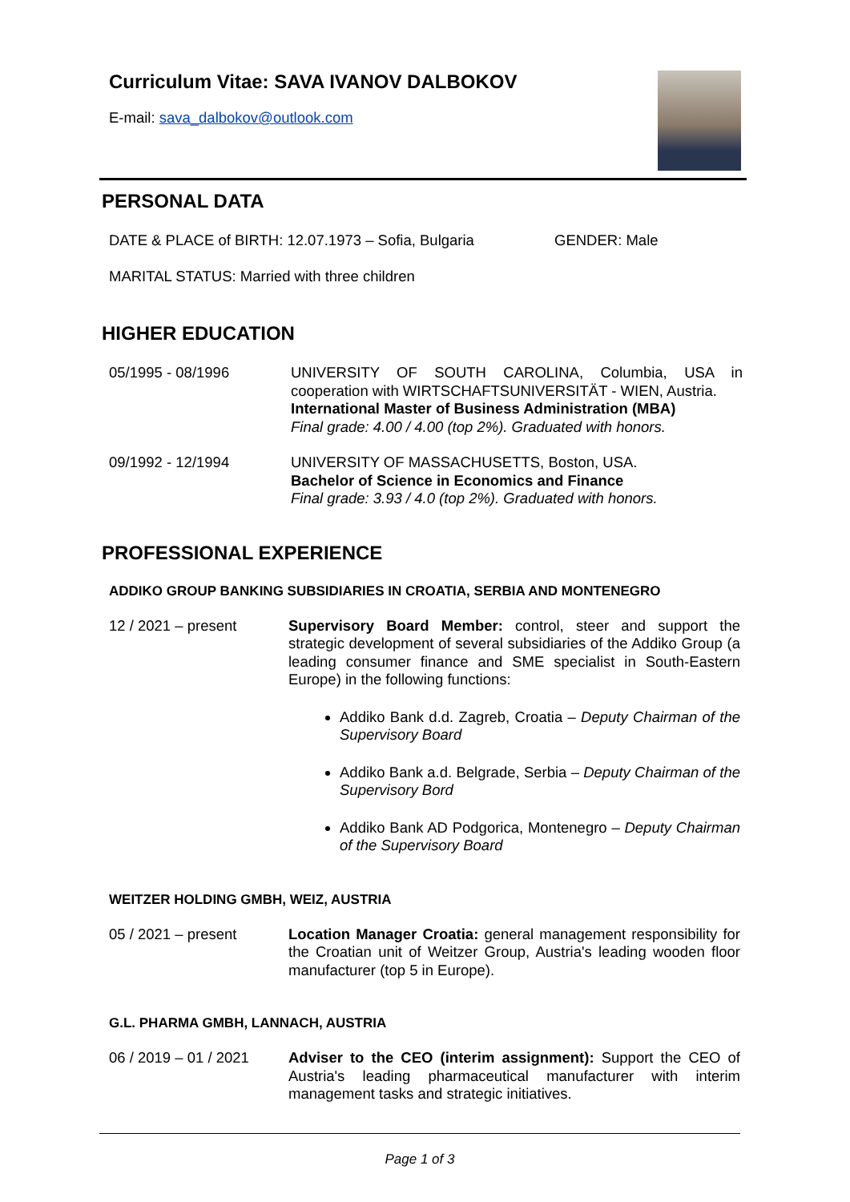Curriculum Vitae: SAVA IVANOV DALBOKOV
E-mail: sava_dalbokov@outlook.com
PERSONAL DATA
DATE & PLACE of BIRTH: 12.07.1973 – Sofia, Bulgaria
GENDER: Male
MARITAL STATUS: Married with three children
HIGHER EDUCATION
05/1995 - 08/1996 UNIVERSITY OF SOUTH CAROLINA, Columbia, USA in cooperation with WIRTSCHAFTSUNIVERSITÄT - WIEN, Austria.
International Master of Business Administration (MBA)
Final grade: 4.00 / 4.00 (top 2%). Graduated with honors.
09/1992 - 12/1994 UNIVERSITY OF MASSACHUSETTS, Boston, USA.
Bachelor of Science in Economics and Finance
Final grade: 3.93 / 4.0 (top 2%). Graduated with honors.
PROFESSIONAL EXPERIENCE
ADDIKO GROUP BANKING SUBSIDIARIES IN CROATIA, SERBIA AND MONTENEGRO
12 / 2021 – present Supervisory Board Member: control, steer and support the strategic development of several subsidiaries of the Addiko Group (a leading consumer finance and SME specialist in South-Eastern Europe) in the following functions:
Addiko Bank d.d. Zagreb, Croatia – Deputy Chairman of the Supervisory Board
Addiko Bank a.d. Belgrade, Serbia – Deputy Chairman of the Supervisory Bord
Addiko Bank AD Podgorica, Montenegro – Deputy Chairman of the Supervisory Board
WEITZER HOLDING GMBH, WEIZ, AUSTRIA
05 / 2021 – present Location Manager Croatia: general management responsibility for the Croatian unit of Weitzer Group, Austria's leading wooden floor manufacturer (top 5 in Europe).
G.L. PHARMA GMBH, LANNACH, AUSTRIA
06 / 2019 – 01 / 2021
Adviser to the CEO (interim assignment): Support the CEO of Austria's leading pharmaceutical manufacturer with interim management tasks and strategic initiatives.
Page 1 of 3